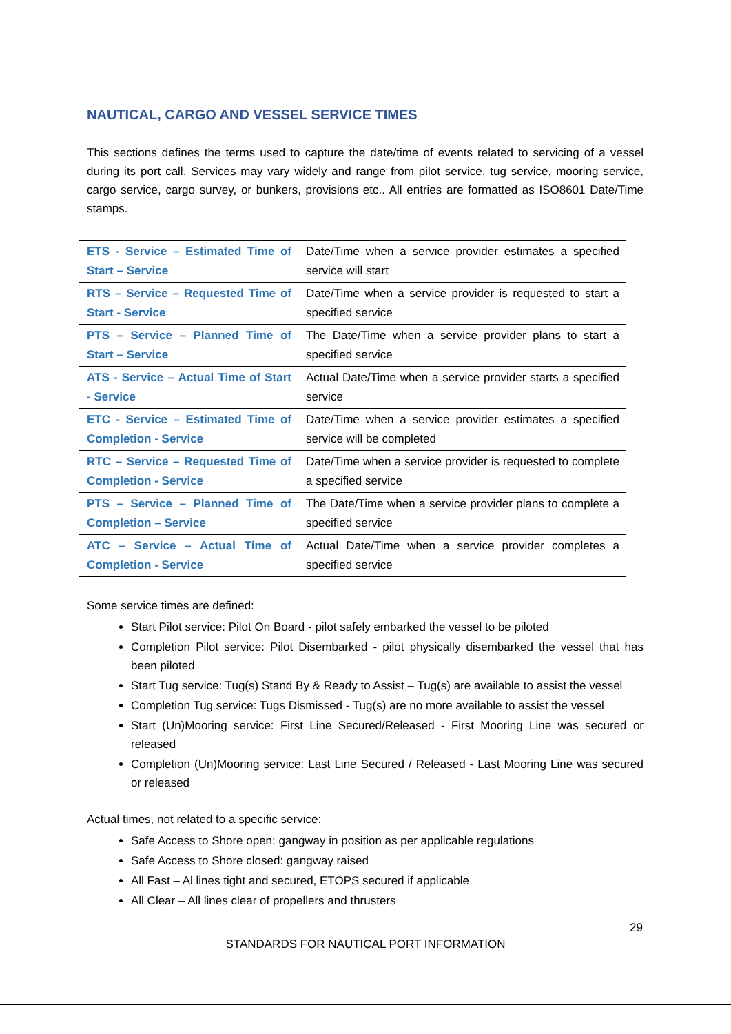NAUTICAL, CARGO AND VESSEL SERVICE TIMES
This sections defines the terms used to capture the date/time of events related to servicing of a vessel during its port call. Services may vary widely and range from pilot service, tug service, mooring service, cargo service, cargo survey, or bunkers, provisions etc.. All entries are formatted as ISO8601 Date/Time stamps.
| ETS - Service – Estimated Time of Start – Service | Date/Time when a service provider estimates a specified service will start |
| RTS – Service – Requested Time of Start - Service | Date/Time when a service provider is requested to start a specified service |
| PTS – Service – Planned Time of Start – Service | The Date/Time when a service provider plans to start a specified service |
| ATS - Service – Actual Time of Start - Service | Actual Date/Time when a service provider starts a specified service |
| ETC - Service – Estimated Time of Completion - Service | Date/Time when a service provider estimates a specified service will be completed |
| RTC – Service – Requested Time of Completion - Service | Date/Time when a service provider is requested to complete a specified service |
| PTS – Service – Planned Time of Completion – Service | The Date/Time when a service provider plans to complete a specified service |
| ATC – Service – Actual Time of Completion - Service | Actual Date/Time when a service provider completes a specified service |
Some service times are defined:
Start Pilot service: Pilot On Board - pilot safely embarked the vessel to be piloted
Completion Pilot service: Pilot Disembarked - pilot physically disembarked the vessel that has been piloted
Start Tug service: Tug(s) Stand By & Ready to Assist – Tug(s) are available to assist the vessel
Completion Tug service: Tugs Dismissed - Tug(s) are no more available to assist the vessel
Start (Un)Mooring service: First Line Secured/Released - First Mooring Line was secured or released
Completion (Un)Mooring service: Last Line Secured / Released - Last Mooring Line was secured or released
Actual times, not related to a specific service:
Safe Access to Shore open: gangway in position as per applicable regulations
Safe Access to Shore closed: gangway raised
All Fast – Al lines tight and secured, ETOPS secured if applicable
All Clear – All lines clear of propellers and thrusters
29
STANDARDS FOR NAUTICAL PORT INFORMATION